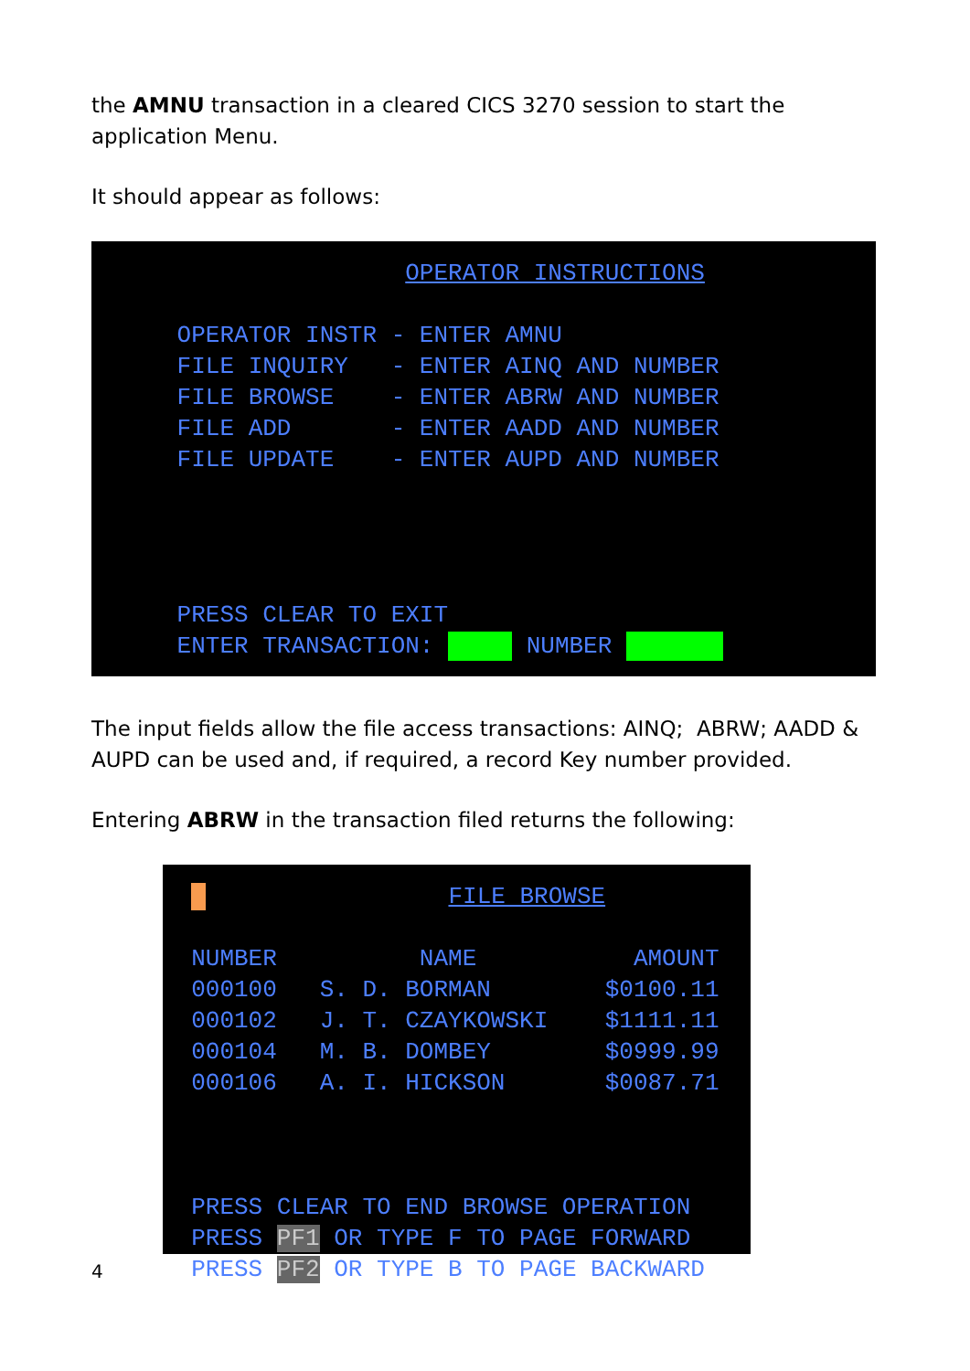the AMNU transaction in a cleared CICS 3270 session to start the application Menu.
It should appear as follows:
OPERATOR INSTRUCTIONS OPERATOR INSTR - ENTER AMNU FILE INQUIRY - ENTER AINQ AND NUMBER FILE BROWSE - ENTER ABRW AND NUMBER FILE ADD - ENTER AADD AND NUMBER FILE UPDATE - ENTER AUPD AND NUMBER PRESS CLEAR TO EXIT ENTER TRANSACTION: NUMBER
The input fields allow the file access transactions: AINQ; ABRW; AADD & AUPD can be used and, if required, a record Key number provided.
Entering ABRW in the transaction filed returns the following:
FILE BROWSE NUMBER NAME AMOUNT 000100 S. D. BORMAN $0100.11 000102 J. T. CZAYKOWSKI $1111.11 000104 M. B. DOMBEY $0999.99 000106 A. I. HICKSON $0087.71 PRESS CLEAR TO END BROWSE OPERATION PRESS PF1 OR TYPE F TO PAGE FORWARD PRESS PF2 OR TYPE B TO PAGE BACKWARD
4